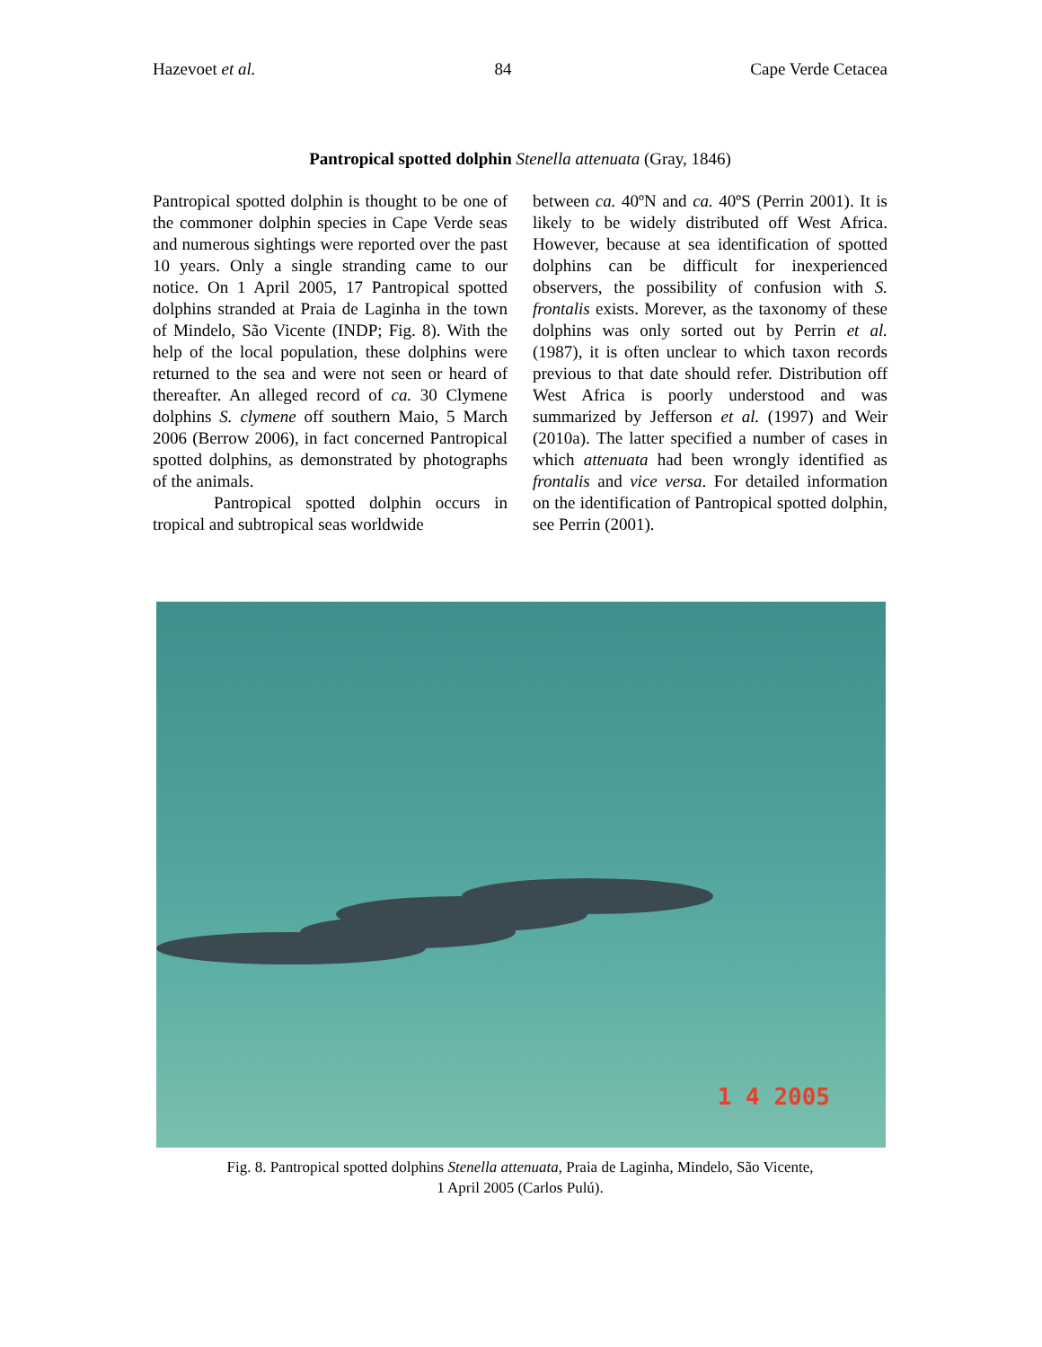Hazevoet et al. 84 Cape Verde Cetacea
Pantropical spotted dolphin Stenella attenuata (Gray, 1846)
Pantropical spotted dolphin is thought to be one of the commoner dolphin species in Cape Verde seas and numerous sightings were reported over the past 10 years. Only a single stranding came to our notice. On 1 April 2005, 17 Pantropical spotted dolphins stranded at Praia de Laginha in the town of Mindelo, São Vicente (INDP; Fig. 8). With the help of the local population, these dolphins were returned to the sea and were not seen or heard of thereafter. An alleged record of ca. 30 Clymene dolphins S. clymene off southern Maio, 5 March 2006 (Berrow 2006), in fact concerned Pantropical spotted dolphins, as demonstrated by photographs of the animals.
Pantropical spotted dolphin occurs in tropical and subtropical seas worldwide
between ca. 40ºN and ca. 40ºS (Perrin 2001). It is likely to be widely distributed off West Africa. However, because at sea identification of spotted dolphins can be difficult for inexperienced observers, the possibility of confusion with S. frontalis exists. Morever, as the taxonomy of these dolphins was only sorted out by Perrin et al. (1987), it is often unclear to which taxon records previous to that date should refer. Distribution off West Africa is poorly understood and was summarized by Jefferson et al. (1997) and Weir (2010a). The latter specified a number of cases in which attenuata had been wrongly identified as frontalis and vice versa. For detailed information on the identification of Pantropical spotted dolphin, see Perrin (2001).
1 4 2005
Fig. 8. Pantropical spotted dolphins Stenella attenuata, Praia de Laginha, Mindelo, São Vicente,
1 April 2005 (Carlos Pulú).